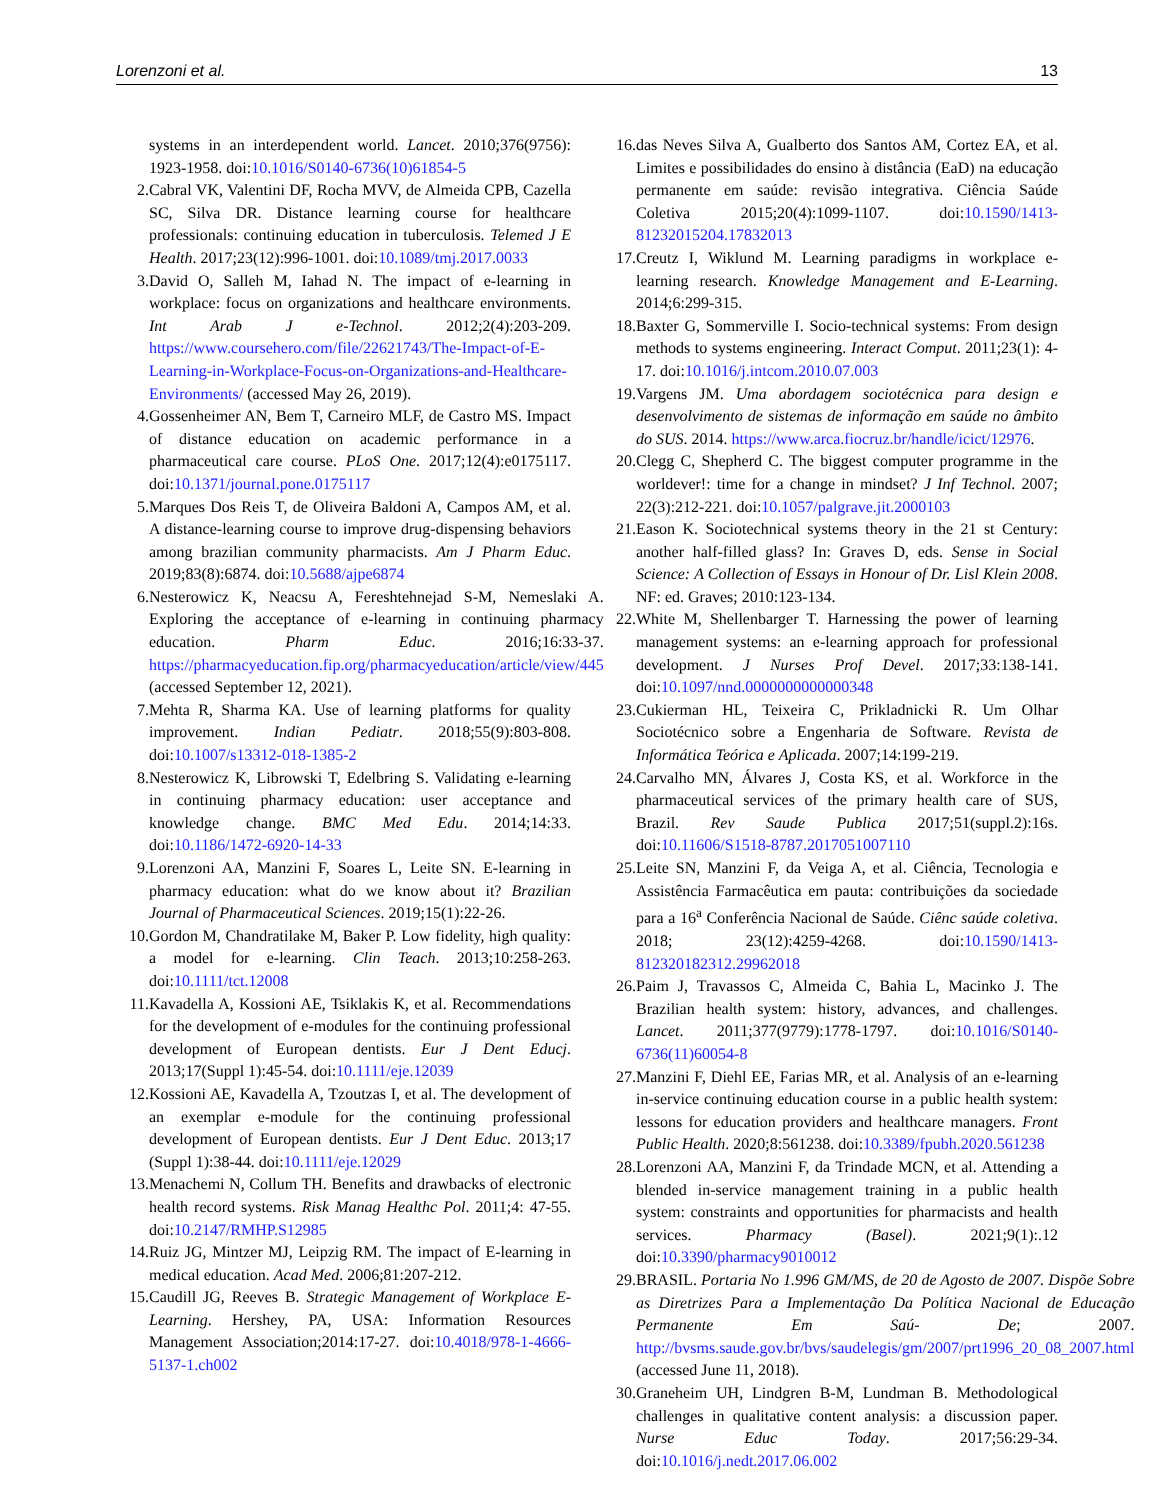Lorenzoni et al. 13
systems in an interdependent world. Lancet. 2010;376(9756): 1923-1958. doi:10.1016/S0140-6736(10)61854-5
2. Cabral VK, Valentini DF, Rocha MVV, de Almeida CPB, Cazella SC, Silva DR. Distance learning course for healthcare professionals: continuing education in tuberculosis. Telemed J E Health. 2017;23(12):996-1001. doi:10.1089/tmj.2017.0033
3. David O, Salleh M, Iahad N. The impact of e-learning in workplace: focus on organizations and healthcare environments. Int Arab J e-Technol. 2012;2(4):203-209. https://www.coursehero.com/file/22621743/The-Impact-of-E-Learning-in-Workplace-Focus-on-Organizations-and-Healthcare-Environments/ (accessed May 26, 2019).
4. Gossenheimer AN, Bem T, Carneiro MLF, de Castro MS. Impact of distance education on academic performance in a pharmaceutical care course. PLoS One. 2017;12(4):e0175117. doi:10.1371/journal.pone.0175117
5. Marques Dos Reis T, de Oliveira Baldoni A, Campos AM, et al. A distance-learning course to improve drug-dispensing behaviors among brazilian community pharmacists. Am J Pharm Educ. 2019;83(8):6874. doi:10.5688/ajpe6874
6. Nesterowicz K, Neacsu A, Fereshtehnejad S-M, Nemeslaki A. Exploring the acceptance of e-learning in continuing pharmacy education. Pharm Educ. 2016;16:33-37. https://pharmacyeducation.fip.org/pharmacyeducation/article/view/445 (accessed September 12, 2021).
7. Mehta R, Sharma KA. Use of learning platforms for quality improvement. Indian Pediatr. 2018;55(9):803-808. doi:10.1007/s13312-018-1385-2
8. Nesterowicz K, Librowski T, Edelbring S. Validating e-learning in continuing pharmacy education: user acceptance and knowledge change. BMC Med Edu. 2014;14:33. doi:10.1186/1472-6920-14-33
9. Lorenzoni AA, Manzini F, Soares L, Leite SN. E-learning in pharmacy education: what do we know about it? Brazilian Journal of Pharmaceutical Sciences. 2019;15(1):22-26.
10. Gordon M, Chandratilake M, Baker P. Low fidelity, high quality: a model for e-learning. Clin Teach. 2013;10:258-263. doi:10.1111/tct.12008
11. Kavadella A, Kossioni AE, Tsiklakis K, et al. Recommendations for the development of e-modules for the continuing professional development of European dentists. Eur J Dent Educj. 2013;17(Suppl 1):45-54. doi:10.1111/eje.12039
12. Kossioni AE, Kavadella A, Tzoutzas I, et al. The development of an exemplar e-module for the continuing professional development of European dentists. Eur J Dent Educ. 2013;17 (Suppl 1):38-44. doi:10.1111/eje.12029
13. Menachemi N, Collum TH. Benefits and drawbacks of electronic health record systems. Risk Manag Healthc Pol. 2011;4: 47-55. doi:10.2147/RMHP.S12985
14. Ruiz JG, Mintzer MJ, Leipzig RM. The impact of E-learning in medical education. Acad Med. 2006;81:207-212.
15. Caudill JG, Reeves B. Strategic Management of Workplace E-Learning. Hershey, PA, USA: Information Resources Management Association;2014:17-27. doi:10.4018/978-1-4666-5137-1.ch002
16. das Neves Silva A, Gualberto dos Santos AM, Cortez EA, et al. Limites e possibilidades do ensino à distância (EaD) na educação permanente em saúde: revisão integrativa. Ciência Saúde Coletiva 2015;20(4):1099-1107. doi:10.1590/1413-81232015204.17832013
17. Creutz I, Wiklund M. Learning paradigms in workplace e-learning research. Knowledge Management and E-Learning. 2014;6:299-315.
18. Baxter G, Sommerville I. Socio-technical systems: From design methods to systems engineering. Interact Comput. 2011;23(1): 4-17. doi:10.1016/j.intcom.2010.07.003
19. Vargens JM. Uma abordagem sociotécnica para design e desenvolvimento de sistemas de informação em saúde no âmbito do SUS. 2014. https://www.arca.fiocruz.br/handle/icict/12976.
20. Clegg C, Shepherd C. The biggest computer programme in the worldever!: time for a change in mindset? J Inf Technol. 2007; 22(3):212-221. doi:10.1057/palgrave.jit.2000103
21. Eason K. Sociotechnical systems theory in the 21 st Century: another half-filled glass? In: Graves D, eds. Sense in Social Science: A Collection of Essays in Honour of Dr. Lisl Klein 2008. NF: ed. Graves; 2010:123-134.
22. White M, Shellenbarger T. Harnessing the power of learning management systems: an e-learning approach for professional development. J Nurses Prof Devel. 2017;33:138-141. doi:10.1097/nnd.0000000000000348
23. Cukierman HL, Teixeira C, Prikladnicki R. Um Olhar Sociotécnico sobre a Engenharia de Software. Revista de Informática Teórica e Aplicada. 2007;14:199-219.
24. Carvalho MN, Álvares J, Costa KS, et al. Workforce in the pharmaceutical services of the primary health care of SUS, Brazil. Rev Saude Publica 2017;51(suppl.2):16s. doi:10.11606/S1518-8787.2017051007110
25. Leite SN, Manzini F, da Veiga A, et al. Ciência, Tecnologia e Assistência Farmacêutica em pauta: contribuições da sociedade para a 16<sup>a</sup> Conferência Nacional de Saúde. Ciênc saúde coletiva. 2018; 23(12):4259-4268. doi:10.1590/1413-812320182312.29962018
26. Paim J, Travassos C, Almeida C, Bahia L, Macinko J. The Brazilian health system: history, advances, and challenges. Lancet. 2011;377(9779):1778-1797. doi:10.1016/S0140-6736(11)60054-8
27. Manzini F, Diehl EE, Farias MR, et al. Analysis of an e-learning in-service continuing education course in a public health system: lessons for education providers and healthcare managers. Front Public Health. 2020;8:561238. doi:10.3389/fpubh.2020.561238
28. Lorenzoni AA, Manzini F, da Trindade MCN, et al. Attending a blended in-service management training in a public health system: constraints and opportunities for pharmacists and health services. Pharmacy (Basel). 2021;9(1):.12 doi:10.3390/pharmacy9010012
29. BRASIL. Portaria No 1.996 GM/MS, de 20 de Agosto de 2007. Dispõe Sobre as Diretrizes Para a Implementação Da Política Nacional de Educação Permanente Em Saú- De; 2007. http://bvsms.saude.gov.br/bvs/saudelegis/gm/2007/prt1996_20_08_2007.html (accessed June 11, 2018).
30. Graneheim UH, Lindgren B-M, Lundman B. Methodological challenges in qualitative content analysis: a discussion paper. Nurse Educ Today. 2017;56:29-34. doi:10.1016/j.nedt.2017.06.002